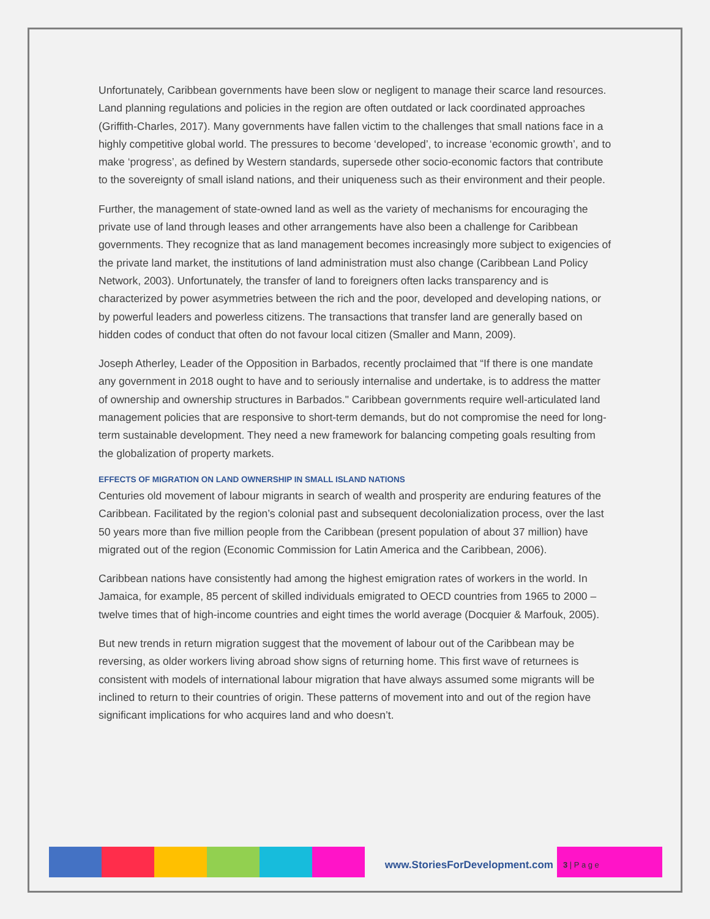Unfortunately, Caribbean governments have been slow or negligent to manage their scarce land resources. Land planning regulations and policies in the region are often outdated or lack coordinated approaches (Griffith-Charles, 2017). Many governments have fallen victim to the challenges that small nations face in a highly competitive global world. The pressures to become ‘developed’, to increase ‘economic growth’, and to make ‘progress’, as defined by Western standards, supersede other socio-economic factors that contribute to the sovereignty of small island nations, and their uniqueness such as their environment and their people.
Further, the management of state-owned land as well as the variety of mechanisms for encouraging the private use of land through leases and other arrangements have also been a challenge for Caribbean governments. They recognize that as land management becomes increasingly more subject to exigencies of the private land market, the institutions of land administration must also change (Caribbean Land Policy Network, 2003). Unfortunately, the transfer of land to foreigners often lacks transparency and is characterized by power asymmetries between the rich and the poor, developed and developing nations, or by powerful leaders and powerless citizens. The transactions that transfer land are generally based on hidden codes of conduct that often do not favour local citizen (Smaller and Mann, 2009).
Joseph Atherley, Leader of the Opposition in Barbados, recently proclaimed that “If there is one mandate any government in 2018 ought to have and to seriously internalise and undertake, is to address the matter of ownership and ownership structures in Barbados." Caribbean governments require well-articulated land management policies that are responsive to short-term demands, but do not compromise the need for long-term sustainable development. They need a new framework for balancing competing goals resulting from the globalization of property markets.
EFFECTS OF MIGRATION ON LAND OWNERSHIP IN SMALL ISLAND NATIONS
Centuries old movement of labour migrants in search of wealth and prosperity are enduring features of the Caribbean. Facilitated by the region’s colonial past and subsequent decolonialization process, over the last 50 years more than five million people from the Caribbean (present population of about 37 million) have migrated out of the region (Economic Commission for Latin America and the Caribbean, 2006).
Caribbean nations have consistently had among the highest emigration rates of workers in the world. In Jamaica, for example, 85 percent of skilled individuals emigrated to OECD countries from 1965 to 2000 – twelve times that of high-income countries and eight times the world average (Docquier & Marfouk, 2005).
But new trends in return migration suggest that the movement of labour out of the Caribbean may be reversing, as older workers living abroad show signs of returning home. This first wave of returnees is consistent with models of international labour migration that have always assumed some migrants will be inclined to return to their countries of origin. These patterns of movement into and out of the region have significant implications for who acquires land and who doesn’t.
www.StoriesForDevelopment.com
3 | P a g e